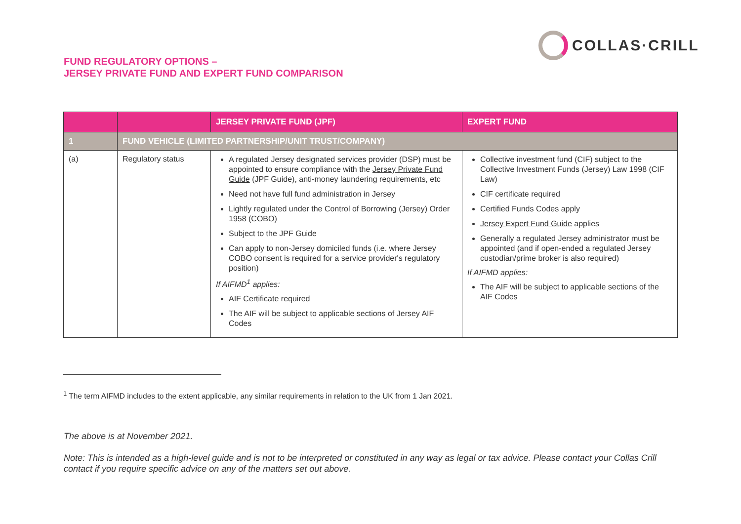FUND REGULATORY OPTIONS –
JERSEY PRIVATE FUND AND EXPERT FUND COMPARISON
COLLAS·CRILL
| | | JERSEY PRIVATE FUND (JPF) | EXPERT FUND |
| --- | --- | --- | --- |
| 1 | FUND VEHICLE (LIMITED PARTNERSHIP/UNIT TRUST/COMPANY) | | |
| (a) | Regulatory status | A regulated Jersey designated services provider (DSP) must be appointed to ensure compliance with the Jersey Private Fund Guide (JPF Guide), anti-money laundering requirements, etc Need not have full fund administration in Jersey Lightly regulated under the Control of Borrowing (Jersey) Order 1958 (COBO) Subject to the JPF Guide Can apply to non-Jersey domiciled funds (i.e. where Jersey COBO consent is required for a service provider's regulatory position) If AIFMD<sup>1</sup> applies: AIF Certificate required The AIF will be subject to applicable sections of Jersey AIF Codes | Collective investment fund (CIF) subject to the Collective Investment Funds (Jersey) Law 1998 (CIF Law) CIF certificate required Certified Funds Codes apply Jersey Expert Fund Guide applies Generally a regulated Jersey administrator must be appointed (and if open-ended a regulated Jersey custodian/prime broker is also required) If AIFMD applies: The AIF will be subject to applicable sections of the AIF Codes |
<sup>1</sup> The term AIFMD includes to the extent applicable, any similar requirements in relation to the UK from 1 Jan 2021.
The above is at November 2021.
Note: This is intended as a high-level guide and is not to be interpreted or constituted in any way as legal or tax advice. Please contact your Collas Crill contact if you require specific advice on any of the matters set out above.